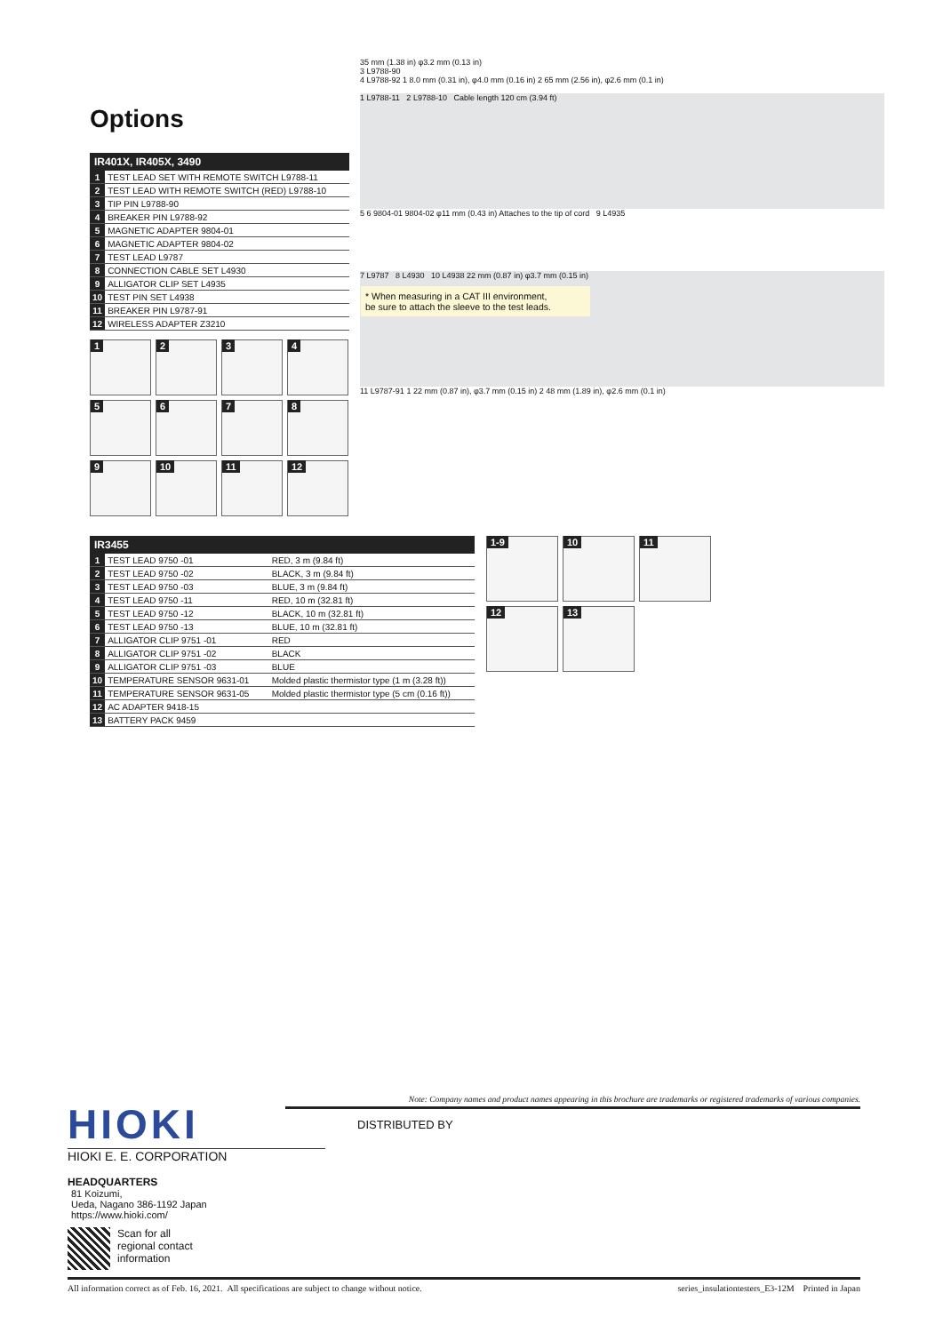Options
35 mm (1.38 in) φ3.2 mm (0.13 in)
3 L9788-90
4 L9788-92 1 8.0 mm (0.31 in), φ4.0 mm (0.16 in) 2 65 mm (2.56 in), φ2.6 mm (0.1 in)
1 L9788-11 2 L9788-10 Cable length 120 cm (3.94 ft)
5 6 9804-01 9804-02 φ11 mm (0.43 in) Attaches to the tip of cord 9 L4935
7 L9787 8 L4930 10 L4938 22 mm (0.87 in) φ3.7 mm (0.15 in)
11 L9787-91 1 22 mm (0.87 in), φ3.7 mm (0.15 in) 2 48 mm (1.89 in), φ2.6 mm (0.1 in)
* When measuring in a CAT III environment,
be sure to attach the sleeve to the test leads.
| IR401X, IR405X, 3490 | |
| --- | --- |
| 1 | TEST LEAD SET WITH REMOTE SWITCH L9788-11 |
| 2 | TEST LEAD WITH REMOTE SWITCH (RED) L9788-10 |
| 3 | TIP PIN L9788-90 |
| 4 | BREAKER PIN L9788-92 |
| 5 | MAGNETIC ADAPTER 9804-01 |
| 6 | MAGNETIC ADAPTER 9804-02 |
| 7 | TEST LEAD L9787 |
| 8 | CONNECTION CABLE SET L4930 |
| 9 | ALLIGATOR CLIP SET L4935 |
| 10 | TEST PIN SET L4938 |
| 11 | BREAKER PIN L9787-91 |
| 12 | WIRELESS ADAPTER Z3210 |
1
2
3
4
5
6
7
8
9
10
11
12
| IR3455 | | |
| --- | --- | --- |
| 1 | TEST LEAD 9750 -01 | RED, 3 m (9.84 ft) |
| 2 | TEST LEAD 9750 -02 | BLACK, 3 m (9.84 ft) |
| 3 | TEST LEAD 9750 -03 | BLUE, 3 m (9.84 ft) |
| 4 | TEST LEAD 9750 -11 | RED, 10 m (32.81 ft) |
| 5 | TEST LEAD 9750 -12 | BLACK, 10 m (32.81 ft) |
| 6 | TEST LEAD 9750 -13 | BLUE, 10 m (32.81 ft) |
| 7 | ALLIGATOR CLIP 9751 -01 | RED |
| 8 | ALLIGATOR CLIP 9751 -02 | BLACK |
| 9 | ALLIGATOR CLIP 9751 -03 | BLUE |
| 10 | TEMPERATURE SENSOR 9631-01 | Molded plastic thermistor type (1 m (3.28 ft)) |
| 11 | TEMPERATURE SENSOR 9631-05 | Molded plastic thermistor type (5 cm (0.16 ft)) |
| 12 | AC ADAPTER 9418-15 | |
| 13 | BATTERY PACK 9459 | |
1-9
10
11
12
13
Note: Company names and product names appearing in this brochure are trademarks or registered trademarks of various companies.
HIOKI
HIOKI E. E. CORPORATION
HEADQUARTERS
81 Koizumi,
Ueda, Nagano 386-1192 Japan
https://www.hioki.com/
Scan for all
regional contact
information
DISTRIBUTED BY
All information correct as of Feb. 16, 2021. All specifications are subject to change without notice. series_insulationtesters_E3-12M Printed in Japan